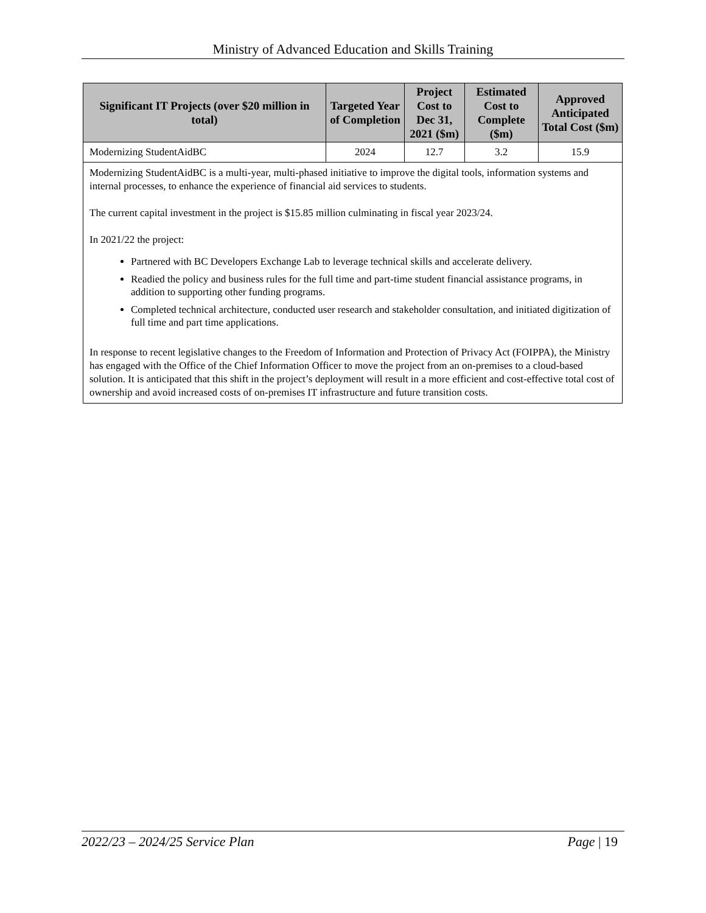Ministry of Advanced Education and Skills Training
| Significant IT Projects (over $20 million in total) | Targeted Year of Completion | Project Cost to Dec 31, 2021 ($m) | Estimated Cost to Complete ($m) | Approved Anticipated Total Cost ($m) |
| --- | --- | --- | --- | --- |
| Modernizing StudentAidBC | 2024 | 12.7 | 3.2 | 15.9 |
| Modernizing StudentAidBC is a multi-year, multi-phased initiative to improve the digital tools, information systems and internal processes, to enhance the experience of financial aid services to students. The current capital investment in the project is $15.85 million culminating in fiscal year 2023/24. In 2021/22 the project: Partnered with BC Developers Exchange Lab to leverage technical skills and accelerate delivery. Readied the policy and business rules for the full time and part-time student financial assistance programs, in addition to supporting other funding programs. Completed technical architecture, conducted user research and stakeholder consultation, and initiated digitization of full time and part time applications. In response to recent legislative changes to the Freedom of Information and Protection of Privacy Act (FOIPPA), the Ministry has engaged with the Office of the Chief Information Officer to move the project from an on-premises to a cloud-based solution. It is anticipated that this shift in the project’s deployment will result in a more efficient and cost-effective total cost of ownership and avoid increased costs of on-premises IT infrastructure and future transition costs. | | | | |
2022/23 – 2024/25 Service Plan Page | 19